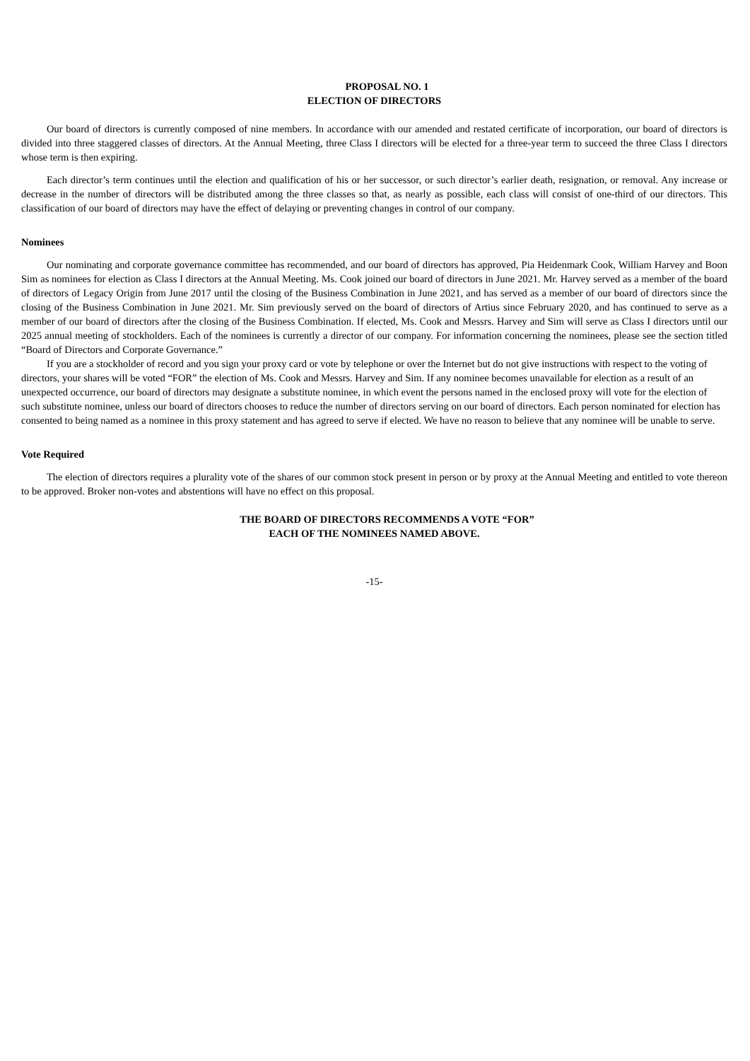PROPOSAL NO. 1
ELECTION OF DIRECTORS
Our board of directors is currently composed of nine members. In accordance with our amended and restated certificate of incorporation, our board of directors is divided into three staggered classes of directors. At the Annual Meeting, three Class I directors will be elected for a three-year term to succeed the three Class I directors whose term is then expiring.
Each director’s term continues until the election and qualification of his or her successor, or such director’s earlier death, resignation, or removal. Any increase or decrease in the number of directors will be distributed among the three classes so that, as nearly as possible, each class will consist of one-third of our directors. This classification of our board of directors may have the effect of delaying or preventing changes in control of our company.
Nominees
Our nominating and corporate governance committee has recommended, and our board of directors has approved, Pia Heidenmark Cook, William Harvey and Boon Sim as nominees for election as Class I directors at the Annual Meeting. Ms. Cook joined our board of directors in June 2021. Mr. Harvey served as a member of the board of directors of Legacy Origin from June 2017 until the closing of the Business Combination in June 2021, and has served as a member of our board of directors since the closing of the Business Combination in June 2021. Mr. Sim previously served on the board of directors of Artius since February 2020, and has continued to serve as a member of our board of directors after the closing of the Business Combination. If elected, Ms. Cook and Messrs. Harvey and Sim will serve as Class I directors until our 2025 annual meeting of stockholders. Each of the nominees is currently a director of our company. For information concerning the nominees, please see the section titled “Board of Directors and Corporate Governance.”
If you are a stockholder of record and you sign your proxy card or vote by telephone or over the Internet but do not give instructions with respect to the voting of directors, your shares will be voted “FOR” the election of Ms. Cook and Messrs. Harvey and Sim. If any nominee becomes unavailable for election as a result of an unexpected occurrence, our board of directors may designate a substitute nominee, in which event the persons named in the enclosed proxy will vote for the election of such substitute nominee, unless our board of directors chooses to reduce the number of directors serving on our board of directors. Each person nominated for election has consented to being named as a nominee in this proxy statement and has agreed to serve if elected. We have no reason to believe that any nominee will be unable to serve.
Vote Required
The election of directors requires a plurality vote of the shares of our common stock present in person or by proxy at the Annual Meeting and entitled to vote thereon to be approved. Broker non-votes and abstentions will have no effect on this proposal.
THE BOARD OF DIRECTORS RECOMMENDS A VOTE “FOR”
EACH OF THE NOMINEES NAMED ABOVE.
-15-